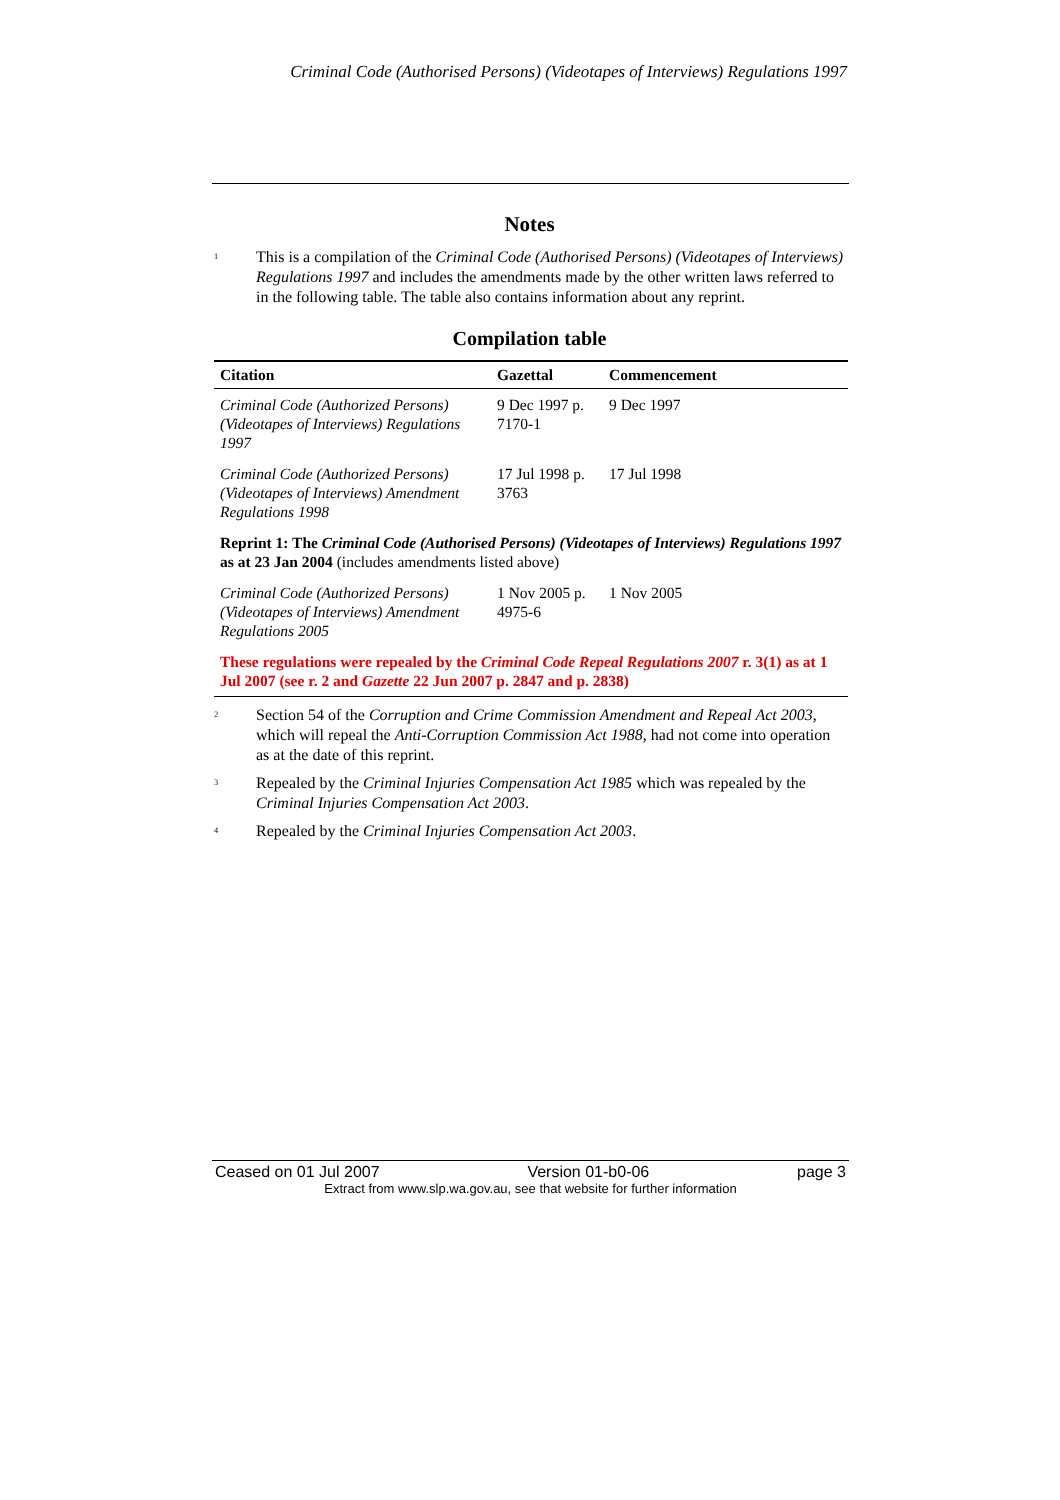Criminal Code (Authorised Persons) (Videotapes of Interviews) Regulations 1997
Notes
<sup>1</sup> This is a compilation of the Criminal Code (Authorised Persons) (Videotapes of Interviews) Regulations 1997 and includes the amendments made by the other written laws referred to in the following table. The table also contains information about any reprint.
Compilation table
| Citation | Gazettal | Commencement |
| --- | --- | --- |
| Criminal Code (Authorized Persons) (Videotapes of Interviews) Regulations 1997 | 9 Dec 1997 p. 7170-1 | 9 Dec 1997 |
| Criminal Code (Authorized Persons) (Videotapes of Interviews) Amendment Regulations 1998 | 17 Jul 1998 p. 3763 | 17 Jul 1998 |
| Reprint 1: The Criminal Code (Authorised Persons) (Videotapes of Interviews) Regulations 1997 as at 23 Jan 2004 (includes amendments listed above) | | |
| Criminal Code (Authorized Persons) (Videotapes of Interviews) Amendment Regulations 2005 | 1 Nov 2005 p. 4975-6 | 1 Nov 2005 |
| These regulations were repealed by the Criminal Code Repeal Regulations 2007 r. 3(1) as at 1 Jul 2007 (see r. 2 and Gazette 22 Jun 2007 p. 2847 and p. 2838) | | |
<sup>2</sup> Section 54 of the Corruption and Crime Commission Amendment and Repeal Act 2003, which will repeal the Anti-Corruption Commission Act 1988, had not come into operation as at the date of this reprint.
<sup>3</sup> Repealed by the Criminal Injuries Compensation Act 1985 which was repealed by the Criminal Injuries Compensation Act 2003.
<sup>4</sup> Repealed by the Criminal Injuries Compensation Act 2003.
Ceased on 01 Jul 2007 Version 01-b0-06 page 3
Extract from www.slp.wa.gov.au, see that website for further information